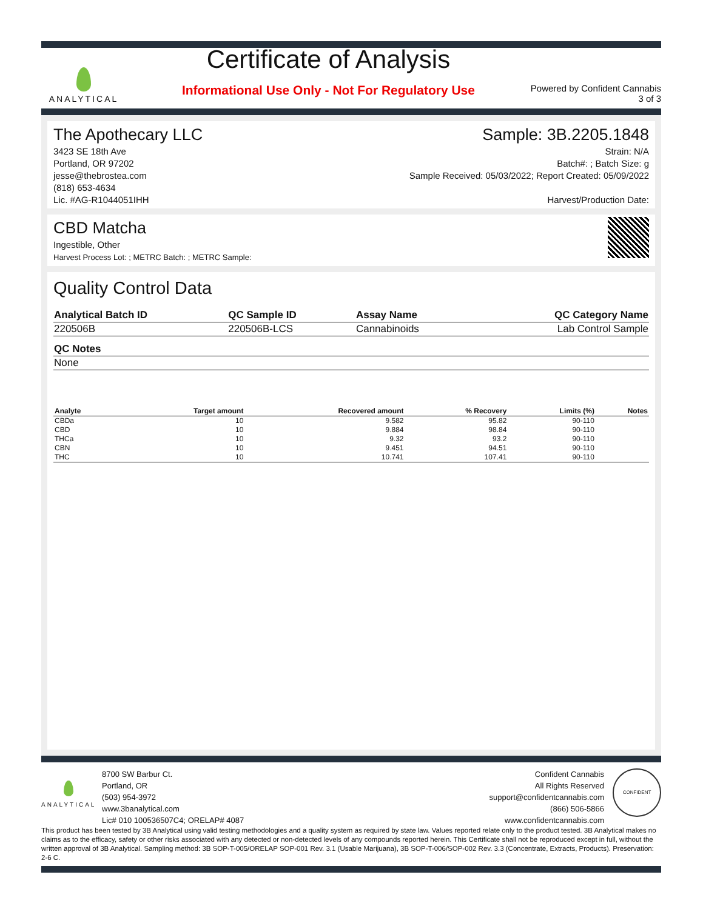ANALYTICAL
Certificate of Analysis
Informational Use Only - Not For Regulatory Use
Powered by Confident Cannabis
3 of 3
The Apothecary LLC
3423 SE 18th Ave
Portland, OR 97202
jesse@thebrostea.com
(818) 653-4634
Lic. #AG-R1044051IHH
Sample: 3B.2205.1848
Strain: N/A
Batch#: ; Batch Size: g
Sample Received: 05/03/2022; Report Created: 05/09/2022
Harvest/Production Date:
CBD Matcha
Ingestible, Other
Harvest Process Lot: ; METRC Batch: ; METRC Sample:
Quality Control Data
| Analytical Batch ID | QC Sample ID | Assay Name | QC Category Name |
| --- | --- | --- | --- |
| 220506B | 220506B-LCS | Cannabinoids | Lab Control Sample |
| QC Notes |
| --- |
| None |
| Analyte | Target amount | Recovered amount | % Recovery | Limits (%) | Notes |
| --- | --- | --- | --- | --- | --- |
| CBDa | 10 | 9.582 | 95.82 | 90-110 | |
| CBD | 10 | 9.884 | 98.84 | 90-110 | |
| THCa | 10 | 9.32 | 93.2 | 90-110 | |
| CBN | 10 | 9.451 | 94.51 | 90-110 | |
| THC | 10 | 10.741 | 107.41 | 90-110 | |
ANALYTICAL
8700 SW Barbur Ct.
Portland, OR
(503) 954-3972
www.3banalytical.com
Lic# 010 100536507C4; ORELAP# 4087
Confident Cannabis
All Rights Reserved
support@confidentcannabis.com
(866) 506-5866
www.confidentcannabis.com
CONFIDENT
This product has been tested by 3B Analytical using valid testing methodologies and a quality system as required by state law. Values reported relate only to the product tested. 3B Analytical makes no claims as to the efficacy, safety or other risks associated with any detected or non-detected levels of any compounds reported herein. This Certificate shall not be reproduced except in full, without the written approval of 3B Analytical. Sampling method: 3B SOP-T-005/ORELAP SOP-001 Rev. 3.1 (Usable Marijuana), 3B SOP-T-006/SOP-002 Rev. 3.3 (Concentrate, Extracts, Products). Preservation: 2-6 C.